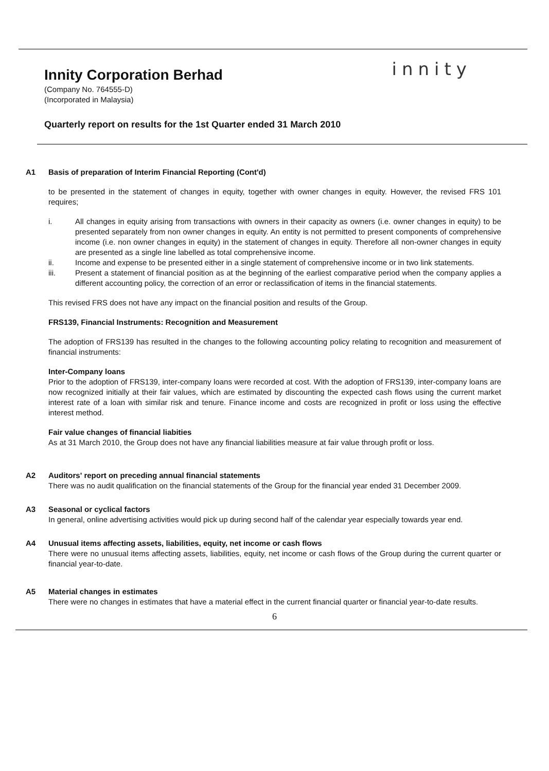Innity Corporation Berhad
innity
(Company No. 764555-D)
(Incorporated in Malaysia)
Quarterly report on results for the 1st Quarter ended 31 March 2010
A1 Basis of preparation of Interim Financial Reporting (Cont'd)
to be presented in the statement of changes in equity, together with owner changes in equity. However, the revised FRS 101 requires;
i. All changes in equity arising from transactions with owners in their capacity as owners (i.e. owner changes in equity) to be presented separately from non owner changes in equity. An entity is not permitted to present components of comprehensive income (i.e. non owner changes in equity) in the statement of changes in equity. Therefore all non-owner changes in equity are presented as a single line labelled as total comprehensive income.
ii. Income and expense to be presented either in a single statement of comprehensive income or in two link statements.
iii. Present a statement of financial position as at the beginning of the earliest comparative period when the company applies a different accounting policy, the correction of an error or reclassification of items in the financial statements.
This revised FRS does not have any impact on the financial position and results of the Group.
FRS139, Financial Instruments: Recognition and Measurement
The adoption of FRS139 has resulted in the changes to the following accounting policy relating to recognition and measurement of financial instruments:
Inter-Company loans
Prior to the adoption of FRS139, inter-company loans were recorded at cost. With the adoption of FRS139, inter-company loans are now recognized initially at their fair values, which are estimated by discounting the expected cash flows using the current market interest rate of a loan with similar risk and tenure. Finance income and costs are recognized in profit or loss using the effective interest method.
Fair value changes of financial liabities
As at 31 March 2010, the Group does not have any financial liabilities measure at fair value through profit or loss.
A2 Auditors' report on preceding annual financial statements
There was no audit qualification on the financial statements of the Group for the financial year ended 31 December 2009.
A3 Seasonal or cyclical factors
In general, online advertising activities would pick up during second half of the calendar year especially towards year end.
A4 Unusual items affecting assets, liabilities, equity, net income or cash flows
There were no unusual items affecting assets, liabilities, equity, net income or cash flows of the Group during the current quarter or financial year-to-date.
A5 Material changes in estimates
There were no changes in estimates that have a material effect in the current financial quarter or financial year-to-date results.
6